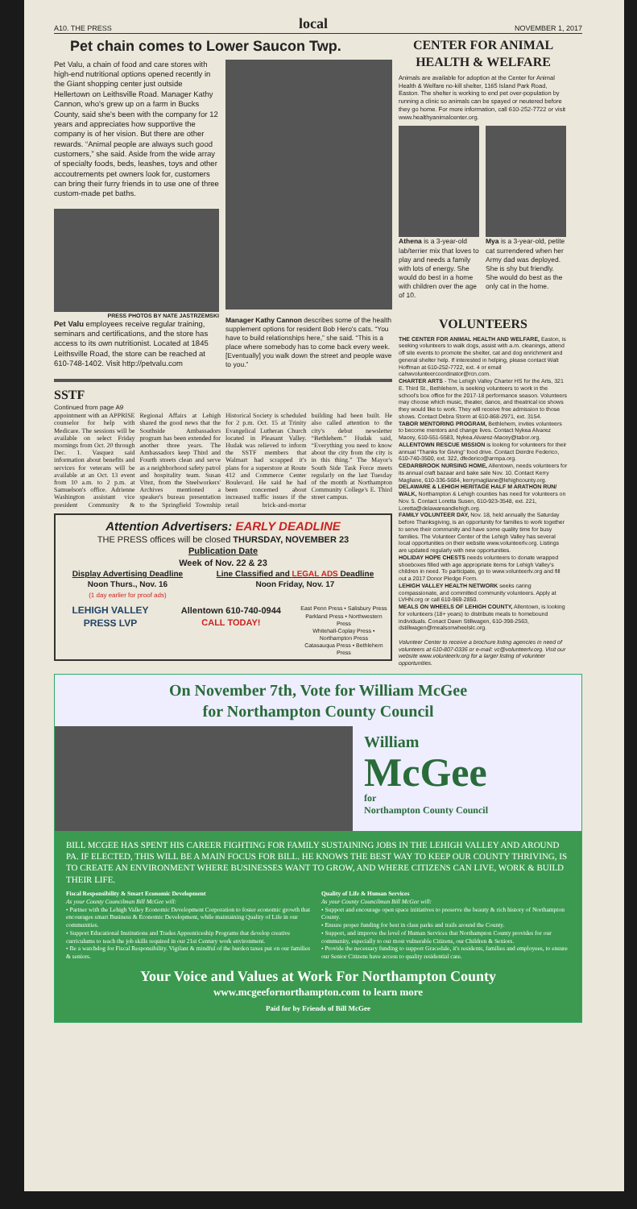A10. THE PRESS local NOVEMBER 1, 2017
Pet chain comes to Lower Saucon Twp.
Pet Valu, a chain of food and care stores with high-end nutritional options opened recently in the Giant shopping center just outside Hellertown on Leithsville Road. Manager Kathy Cannon, who's grew up on a farm in Bucks County, said she's been with the company for 12 years and appreciates how supportive the company is of her vision. But there are other rewards. “Animal people are always such good customers,” she said. Aside from the wide array of specialty foods, beds, leashes, toys and other accoutrements pet owners look for, customers can bring their furry friends in to use one of three custom-made pet baths.
PRESS PHOTOS BY NATE JASTRZEMSKI
Pet Valu employees receive regular training, seminars and certifications, and the store has access to its own nutritionist. Located at 1845 Leithsville Road, the store can be reached at 610-748-1402. Visit http://petvalu.com
Manager Kathy Cannon describes some of the health supplement options for resident Bob Hero's cats. “You have to build relationships here,” she said. “This is a place where somebody has to come back every week. [Eventually] you walk down the street and people wave to you.”
SSTF
Continued from page A9
appointment with an APPRISE counselor for help with Medicare. The sessions will be available on select Friday mornings from Oct. 20 through Dec. 1. Vasquez said information about benefits and services for veterans will be available at an Oct. 13 event from 10 a.m. to 2 p.m. at Samuelson's office. Adrienne Washington assistant vice president Community & Regional Affairs at Lehigh shared the good news that the Southside Ambassadors program has been extended for another three years. The Ambassadors keep Third and Fourth streets clean and serve as a neighborhood safety patrol and hospitality team. Susan Vitez, from the Steelworkers' Archives mentioned a speaker's bureau presentation to the Springfield Township Historical Society is scheduled for 2 p.m. Oct. 15 at Trinity Evangelical Lutheran Church located in Pleasant Valley. Hudak was relieved to inform the SSTF members that Walmart had scrapped it's plans for a superstore at Route 412 and Commerce Center Boulevard. He said he had been concerned about increased traffic issues if the retail brick-and-mortar building had been built. He also called attention to the city's debut newsletter “Bethlehem.” Hudak said, “Everything you need to know about the city from the city is in this thing.” The Mayor's South Side Task Force meets regularly on the last Tuesday of the month at Northampton Community College's E. Third street campus.
Attention Advertisers: EARLY DEADLINE
THE PRESS offices will be closed THURSDAY, NOVEMBER 23
Publication Date
Week of Nov. 22 & 23
Display Advertising Deadline
Noon Thurs., Nov. 16
(1 day earlier for proof ads)
Line Classified and LEGAL ADS Deadline
Noon Friday, Nov. 17
LEHIGH VALLEY PRESS LVP Allentown 610-740-0944 CALL TODAY! East Penn Press • Salisbury Press
Parkland Press • Northwestern Press
Whitehall-Coplay Press • Northampton Press
Catasauqua Press • Bethlehem Press
CENTER FOR ANIMAL HEALTH & WELFARE
Animals are available for adoption at the Center for Animal Health & Welfare no-kill shelter, 1165 Island Park Road, Easton. The shelter is working to end pet over-population by running a clinic so animals can be spayed or neutered before they go home. For more information, call 610-252-7722 or visit www.healthyanimalcenter.org.
Athena is a 3-year-old lab/terrier mix that loves to play and needs a family with lots of energy. She would do best in a home with children over the age of 10.
Mya is a 3-year-old, petite cat surrendered when her Army dad was deployed. She is shy but friendly. She would do best as the only cat in the home.
VOLUNTEERS
THE CENTER FOR ANIMAL HEALTH AND WELFARE, Easton, is seeking volunteers to walk dogs, assist with a.m. cleanings, attend off site events to promote the shelter, cat and dog enrichment and general shelter help. If interested in helping, please contact Walt Hoffman at 610-252-7722, ext. 4 or email cahwvolunteercoordinator@rcn.com.
CHARTER ARTS - The Lehigh Valley Charter HS for the Arts, 321 E. Third St., Bethlehem, is seeking volunteers to work in the school's box office for the 2017-18 performance season. Volunteers may choose which music, theater, dance, and theatrical ice shows they would like to work. They will receive free admission to those shows. Contact Debra Storm at 610-868-2971, ext. 3154.
TABOR MENTORING PROGRAM, Bethlehem, invites volunteers to become mentors and change lives. Contact Nykea Alvarez Macey, 610-551-5583, Nykea.Alvarez-Macey@tabor.org.
ALLENTOWN RESCUE MISSION is looking for volunteers for their annual “Thanks for Giving” food drive. Contact Deirdre Federico, 610-740-3500, ext. 322, dfederico@armpa.org.
CEDARBROOK NURSING HOME, Allentown, needs volunteers for its annual craft bazaar and bake sale Nov. 10. Contact Kerry Magliane, 610-336-5684, kerrymagliane@lehighcounty.org.
DELAWARE & LEHIGH HERITAGE HALF M ARATHON RUN/ WALK, Northampton & Lehigh counties has need for volunteers on Nov. 5. Contact Loretta Susen, 610-923-3548, ext. 221, Loretta@delawareandlehigh.org.
FAMILY VOLUNTEER DAY, Nov. 18, held annually the Saturday before Thanksgiving, is an opportunity for families to work together to serve their community and have some quality time for busy families. The Volunteer Center of the Lehigh Valley has several local opportunities on their website www.volunteerlv.org. Listings are updated regularly with new opportunities.
HOLIDAY HOPE CHESTS needs volunteers to donate wrapped shoeboxes filled with age appropriate items for Lehigh Valley's children in need. To participate, go to www.volunteerlv.org and fill out a 2017 Donor Pledge Form.
LEHIGH VALLEY HEALTH NETWORK seeks caring compassionate, and committed community volunteers. Apply at LVHN.org or call 610-969-2850.
MEALS ON WHEELS OF LEHIGH COUNTY, Allentown, is looking for volunteers (18+ years) to distribute meals to homebound individuals. Conact Dawn Stillwagen, 610-398-2563, dstillwagen@mealsonwheelslc.org.
Volunteer Center to receive a brochure listing agencies in need of volunteers at 610-807-0336 or e-mail: vc@volunteerlv.org. Visit our website www.volunteerlv.org for a larger listing of volunteer opportunities.
On November 7th, Vote for William McGee
for Northampton County Council
William
McGee
for
Northampton County Council
BILL MCGEE HAS SPENT HIS CAREER FIGHTING FOR FAMILY SUSTAINING JOBS IN THE LEHIGH VALLEY AND AROUND PA. IF ELECTED, THIS WILL BE A MAIN FOCUS FOR BILL. HE KNOWS THE BEST WAY TO KEEP OUR COUNTY THRIVING, IS TO CREATE AN ENVIRONMENT WHERE BUSINESSES WANT TO GROW, AND WHERE CITIZENS CAN LIVE, WORK & BUILD THEIR LIFE.
Fiscal Responsibility & Smart Economic Development
As your County Councilman Bill McGee will:
• Partner with the Lehigh Valley Economic Development Corporation to foster economic growth that encourages smart Business & Economic Development, while maintaining Quality of Life in our communities.
• Support Educational Institutions and Trades Apprenticeship Programs that develop creative curriculums to teach the job skills required in our 21st Century work environment.
• Be a watchdog for Fiscal Responsibility. Vigilant & mindful of the burden taxes put on our families & seniors.
Quality of Life & Human Services
As your County Councilman Bill McGee will:
• Support and encourage open space initiatives to preserve the beauty & rich history of Northampton County.
• Ensure proper funding for best in class parks and trails around the County.
• Support, and improve the level of Human Services that Northampton County provides for our community, especially to our most vulnerable Citizens, our Children & Seniors.
• Provide the necessary funding to support Gracedale, it's residents, families and employees, to ensure our Senior Citizens have access to quality residential care.
Your Voice and Values at Work For Northampton County
www.mcgeefornorthampton.com to learn more
Paid for by Friends of Bill McGee